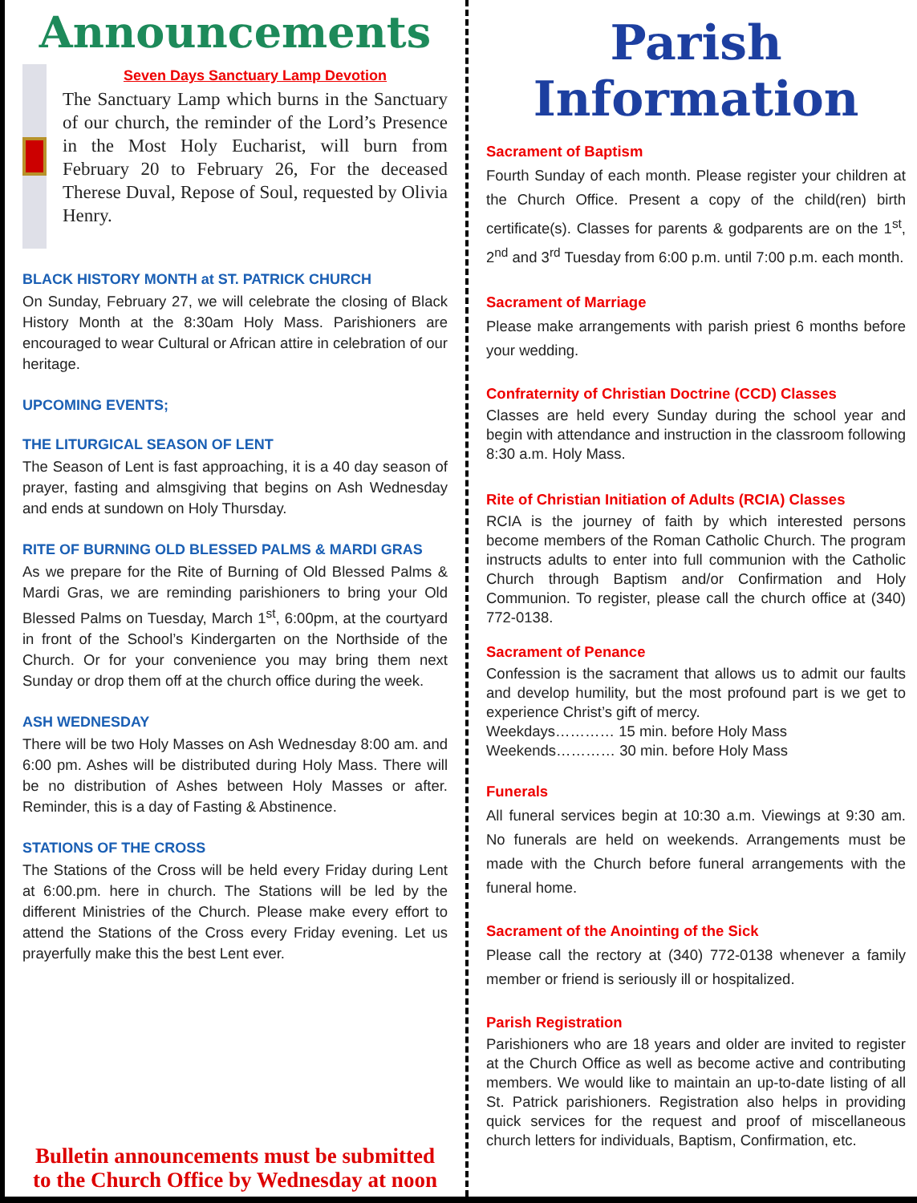Announcements
Seven Days Sanctuary Lamp Devotion
The Sanctuary Lamp which burns in the Sanctuary of our church, the reminder of the Lord’s Presence in the Most Holy Eucharist, will burn from February 20 to February 26, For the deceased Therese Duval, Repose of Soul, requested by Olivia Henry.
BLACK HISTORY MONTH at ST. PATRICK CHURCH
On Sunday, February 27, we will celebrate the closing of Black History Month at the 8:30am Holy Mass. Parishioners are encouraged to wear Cultural or African attire in celebration of our heritage.
UPCOMING EVENTS;
THE LITURGICAL SEASON OF LENT
The Season of Lent is fast approaching, it is a 40 day season of prayer, fasting and almsgiving that begins on Ash Wednesday and ends at sundown on Holy Thursday.
RITE OF BURNING OLD BLESSED PALMS & MARDI GRAS
As we prepare for the Rite of Burning of Old Blessed Palms & Mardi Gras, we are reminding parishioners to bring your Old Blessed Palms on Tuesday, March 1<sup>st</sup>, 6:00pm, at the courtyard in front of the School’s Kindergarten on the Northside of the Church. Or for your convenience you may bring them next Sunday or drop them off at the church office during the week.
ASH WEDNESDAY
There will be two Holy Masses on Ash Wednesday 8:00 am. and 6:00 pm. Ashes will be distributed during Holy Mass. There will be no distribution of Ashes between Holy Masses or after. Reminder, this is a day of Fasting & Abstinence.
STATIONS OF THE CROSS
The Stations of the Cross will be held every Friday during Lent at 6:00.pm. here in church. The Stations will be led by the different Ministries of the Church. Please make every effort to attend the Stations of the Cross every Friday evening. Let us prayerfully make this the best Lent ever.
Bulletin announcements must be submitted
to the Church Office by Wednesday at noon
Parish Information
Sacrament of Baptism
Fourth Sunday of each month. Please register your children at the Church Office. Present a copy of the child(ren) birth certificate(s). Classes for parents & godparents are on the 1<sup>st</sup>, 2<sup>nd</sup> and 3<sup>rd</sup> Tuesday from 6:00 p.m. until 7:00 p.m. each month.
Sacrament of Marriage
Please make arrangements with parish priest 6 months before your wedding.
Confraternity of Christian Doctrine (CCD) Classes
Classes are held every Sunday during the school year and begin with attendance and instruction in the classroom following 8:30 a.m. Holy Mass.
Rite of Christian Initiation of Adults (RCIA) Classes
RCIA is the journey of faith by which interested persons become members of the Roman Catholic Church. The program instructs adults to enter into full communion with the Catholic Church through Baptism and/or Confirmation and Holy Communion. To register, please call the church office at (340) 772-0138.
Sacrament of Penance
Confession is the sacrament that allows us to admit our faults and develop humility, but the most profound part is we get to experience Christ’s gift of mercy.
Weekdays………… 15 min. before Holy Mass
Weekends………… 30 min. before Holy Mass
Funerals
All funeral services begin at 10:30 a.m. Viewings at 9:30 am. No funerals are held on weekends. Arrangements must be made with the Church before funeral arrangements with the funeral home.
Sacrament of the Anointing of the Sick
Please call the rectory at (340) 772-0138 whenever a family member or friend is seriously ill or hospitalized.
Parish Registration
Parishioners who are 18 years and older are invited to register at the Church Office as well as become active and contributing members. We would like to maintain an up-to-date listing of all St. Patrick parishioners. Registration also helps in providing quick services for the request and proof of miscellaneous church letters for individuals, Baptism, Confirmation, etc.